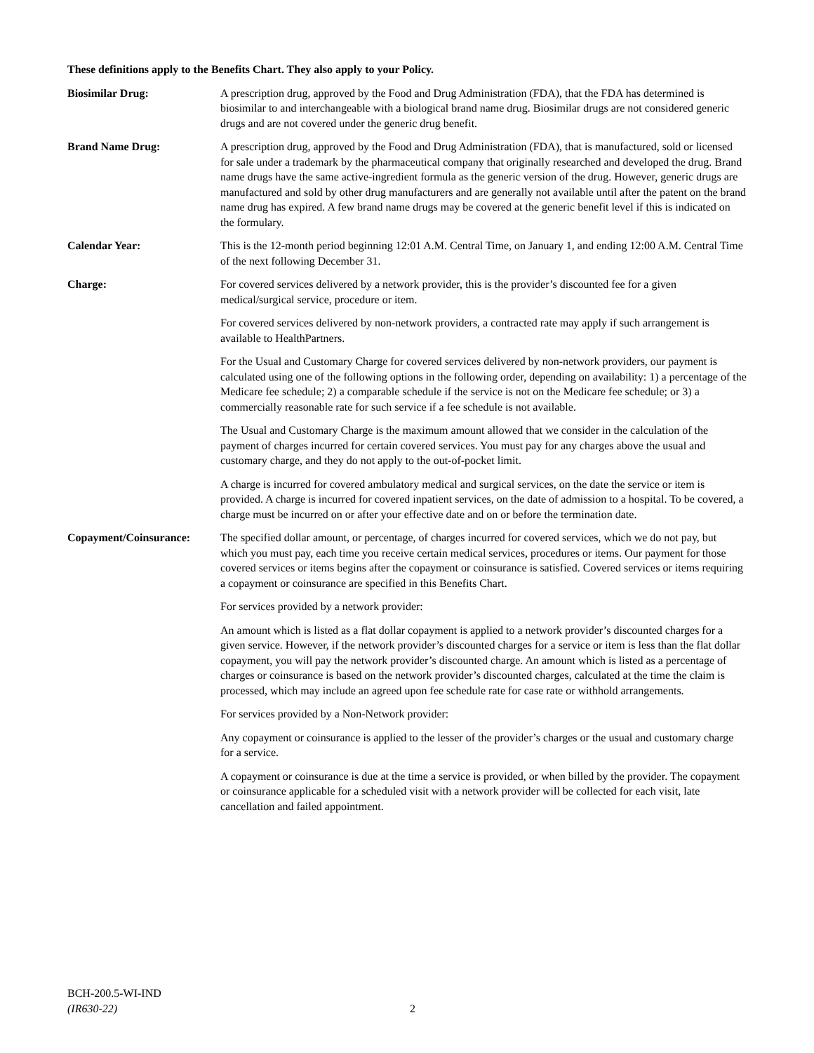These definitions apply to the Benefits Chart. They also apply to your Policy.
Biosimilar Drug: A prescription drug, approved by the Food and Drug Administration (FDA), that the FDA has determined is biosimilar to and interchangeable with a biological brand name drug. Biosimilar drugs are not considered generic drugs and are not covered under the generic drug benefit.
Brand Name Drug: A prescription drug, approved by the Food and Drug Administration (FDA), that is manufactured, sold or licensed for sale under a trademark by the pharmaceutical company that originally researched and developed the drug. Brand name drugs have the same active-ingredient formula as the generic version of the drug. However, generic drugs are manufactured and sold by other drug manufacturers and are generally not available until after the patent on the brand name drug has expired. A few brand name drugs may be covered at the generic benefit level if this is indicated on the formulary.
Calendar Year: This is the 12-month period beginning 12:01 A.M. Central Time, on January 1, and ending 12:00 A.M. Central Time of the next following December 31.
Charge: For covered services delivered by a network provider, this is the provider’s discounted fee for a given medical/surgical service, procedure or item.
For covered services delivered by non-network providers, a contracted rate may apply if such arrangement is available to HealthPartners.
For the Usual and Customary Charge for covered services delivered by non-network providers, our payment is calculated using one of the following options in the following order, depending on availability: 1) a percentage of the Medicare fee schedule; 2) a comparable schedule if the service is not on the Medicare fee schedule; or 3) a commercially reasonable rate for such service if a fee schedule is not available.
The Usual and Customary Charge is the maximum amount allowed that we consider in the calculation of the payment of charges incurred for certain covered services. You must pay for any charges above the usual and customary charge, and they do not apply to the out-of-pocket limit.
A charge is incurred for covered ambulatory medical and surgical services, on the date the service or item is provided. A charge is incurred for covered inpatient services, on the date of admission to a hospital. To be covered, a charge must be incurred on or after your effective date and on or before the termination date.
Copayment/Coinsurance: The specified dollar amount, or percentage, of charges incurred for covered services, which we do not pay, but which you must pay, each time you receive certain medical services, procedures or items. Our payment for those covered services or items begins after the copayment or coinsurance is satisfied. Covered services or items requiring a copayment or coinsurance are specified in this Benefits Chart.
For services provided by a network provider:
An amount which is listed as a flat dollar copayment is applied to a network provider’s discounted charges for a given service. However, if the network provider’s discounted charges for a service or item is less than the flat dollar copayment, you will pay the network provider’s discounted charge. An amount which is listed as a percentage of charges or coinsurance is based on the network provider’s discounted charges, calculated at the time the claim is processed, which may include an agreed upon fee schedule rate for case rate or withhold arrangements.
For services provided by a Non-Network provider:
Any copayment or coinsurance is applied to the lesser of the provider’s charges or the usual and customary charge for a service.
A copayment or coinsurance is due at the time a service is provided, or when billed by the provider. The copayment or coinsurance applicable for a scheduled visit with a network provider will be collected for each visit, late cancellation and failed appointment.
BCH-200.5-WI-IND
(IR630-22)
2